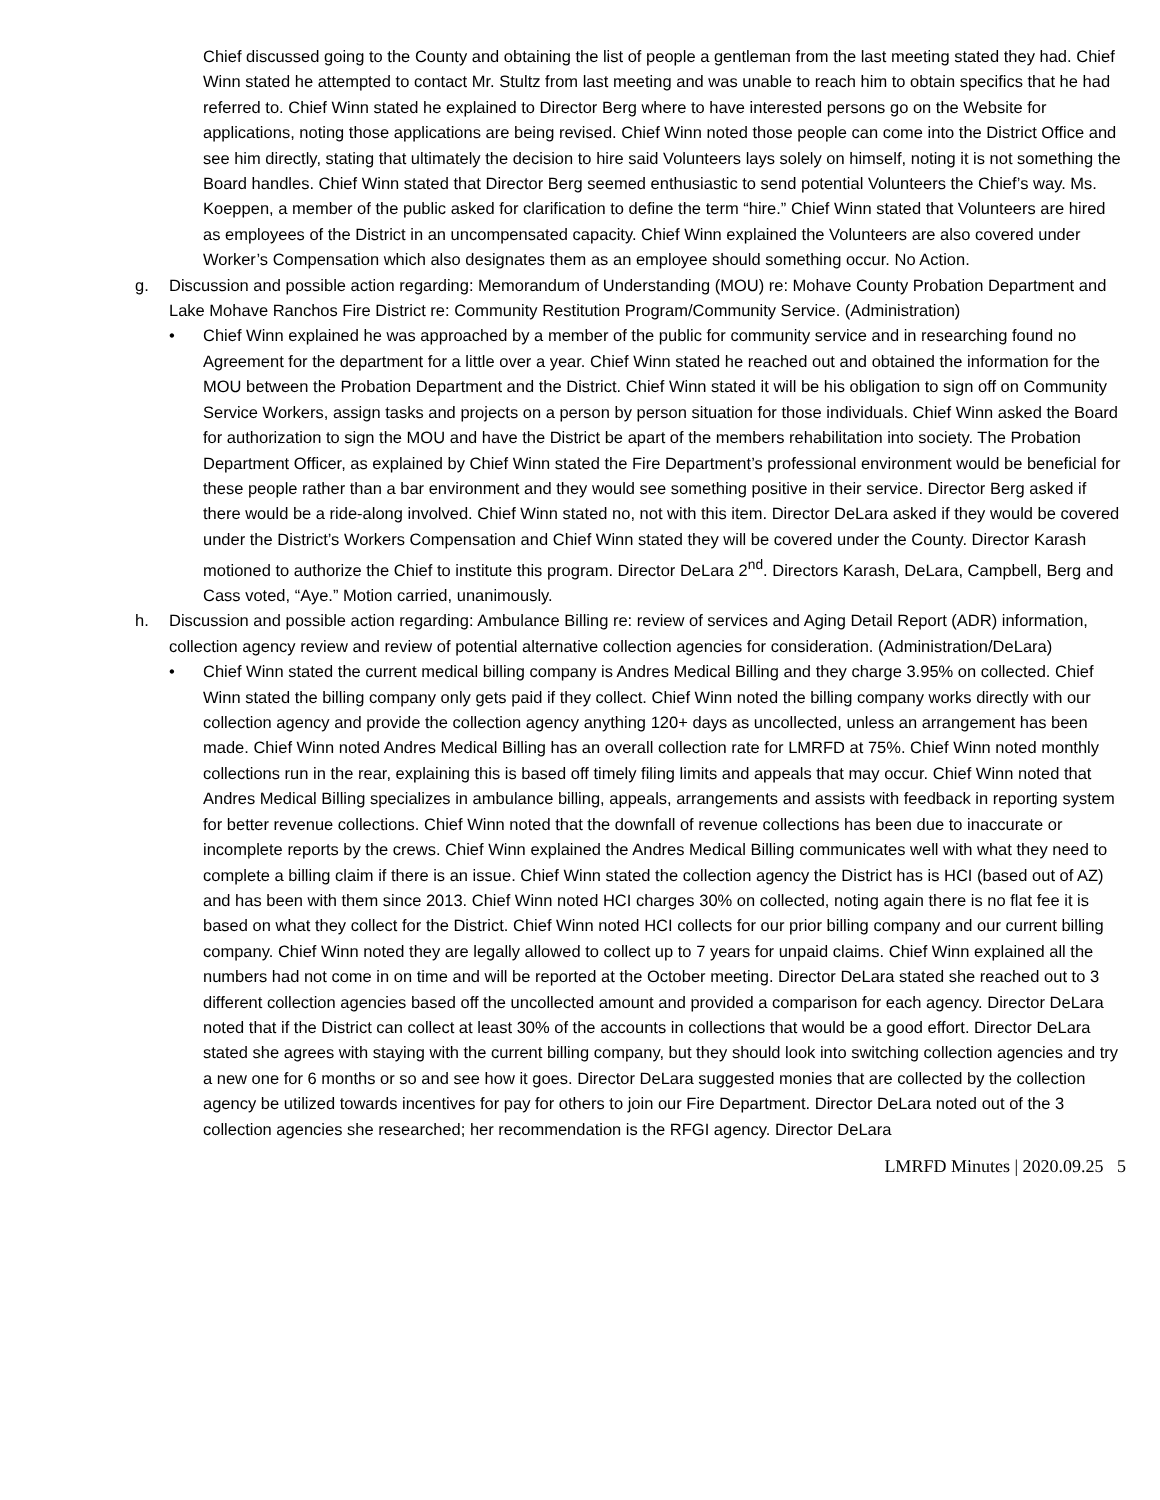Chief discussed going to the County and obtaining the list of people a gentleman from the last meeting stated they had. Chief Winn stated he attempted to contact Mr. Stultz from last meeting and was unable to reach him to obtain specifics that he had referred to. Chief Winn stated he explained to Director Berg where to have interested persons go on the Website for applications, noting those applications are being revised. Chief Winn noted those people can come into the District Office and see him directly, stating that ultimately the decision to hire said Volunteers lays solely on himself, noting it is not something the Board handles. Chief Winn stated that Director Berg seemed enthusiastic to send potential Volunteers the Chief’s way. Ms. Koeppen, a member of the public asked for clarification to define the term “hire.” Chief Winn stated that Volunteers are hired as employees of the District in an uncompensated capacity. Chief Winn explained the Volunteers are also covered under Worker’s Compensation which also designates them as an employee should something occur. No Action.
g. Discussion and possible action regarding: Memorandum of Understanding (MOU) re: Mohave County Probation Department and Lake Mohave Ranchos Fire District re: Community Restitution Program/Community Service. (Administration)
• Chief Winn explained he was approached by a member of the public for community service and in researching found no Agreement for the department for a little over a year. Chief Winn stated he reached out and obtained the information for the MOU between the Probation Department and the District. Chief Winn stated it will be his obligation to sign off on Community Service Workers, assign tasks and projects on a person by person situation for those individuals. Chief Winn asked the Board for authorization to sign the MOU and have the District be apart of the members rehabilitation into society. The Probation Department Officer, as explained by Chief Winn stated the Fire Department’s professional environment would be beneficial for these people rather than a bar environment and they would see something positive in their service. Director Berg asked if there would be a ride-along involved. Chief Winn stated no, not with this item. Director DeLara asked if they would be covered under the District’s Workers Compensation and Chief Winn stated they will be covered under the County. Director Karash motioned to authorize the Chief to institute this program. Director DeLara 2<sup>nd</sup>. Directors Karash, DeLara, Campbell, Berg and Cass voted, “Aye.” Motion carried, unanimously.
h. Discussion and possible action regarding: Ambulance Billing re: review of services and Aging Detail Report (ADR) information, collection agency review and review of potential alternative collection agencies for consideration. (Administration/DeLara)
• Chief Winn stated the current medical billing company is Andres Medical Billing and they charge 3.95% on collected. Chief Winn stated the billing company only gets paid if they collect. Chief Winn noted the billing company works directly with our collection agency and provide the collection agency anything 120+ days as uncollected, unless an arrangement has been made. Chief Winn noted Andres Medical Billing has an overall collection rate for LMRFD at 75%. Chief Winn noted monthly collections run in the rear, explaining this is based off timely filing limits and appeals that may occur. Chief Winn noted that Andres Medical Billing specializes in ambulance billing, appeals, arrangements and assists with feedback in reporting system for better revenue collections. Chief Winn noted that the downfall of revenue collections has been due to inaccurate or incomplete reports by the crews. Chief Winn explained the Andres Medical Billing communicates well with what they need to complete a billing claim if there is an issue. Chief Winn stated the collection agency the District has is HCI (based out of AZ) and has been with them since 2013. Chief Winn noted HCI charges 30% on collected, noting again there is no flat fee it is based on what they collect for the District. Chief Winn noted HCI collects for our prior billing company and our current billing company. Chief Winn noted they are legally allowed to collect up to 7 years for unpaid claims. Chief Winn explained all the numbers had not come in on time and will be reported at the October meeting. Director DeLara stated she reached out to 3 different collection agencies based off the uncollected amount and provided a comparison for each agency. Director DeLara noted that if the District can collect at least 30% of the accounts in collections that would be a good effort. Director DeLara stated she agrees with staying with the current billing company, but they should look into switching collection agencies and try a new one for 6 months or so and see how it goes. Director DeLara suggested monies that are collected by the collection agency be utilized towards incentives for pay for others to join our Fire Department. Director DeLara noted out of the 3 collection agencies she researched; her recommendation is the RFGI agency. Director DeLara
LMRFD Minutes | 2020.09.25 5